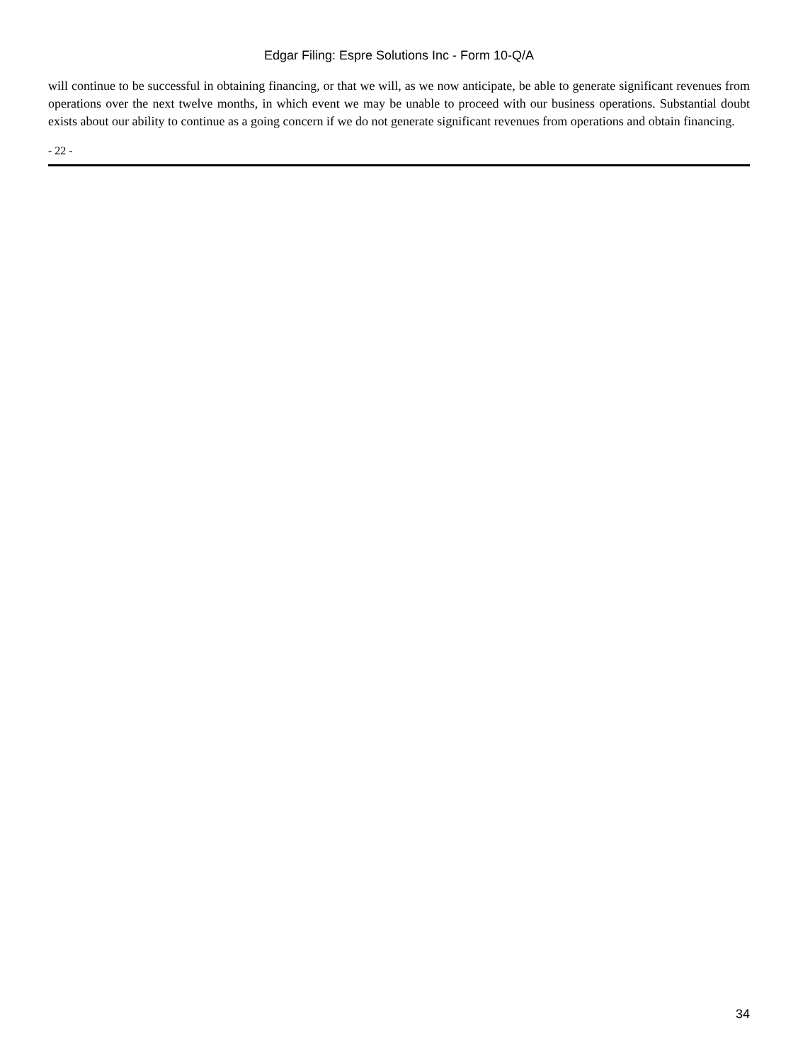Edgar Filing: Espre Solutions Inc - Form 10-Q/A
will continue to be successful in obtaining financing, or that we will, as we now anticipate, be able to generate significant revenues from operations over the next twelve months, in which event we may be unable to proceed with our business operations. Substantial doubt exists about our ability to continue as a going concern if we do not generate significant revenues from operations and obtain financing.
- 22 -
34